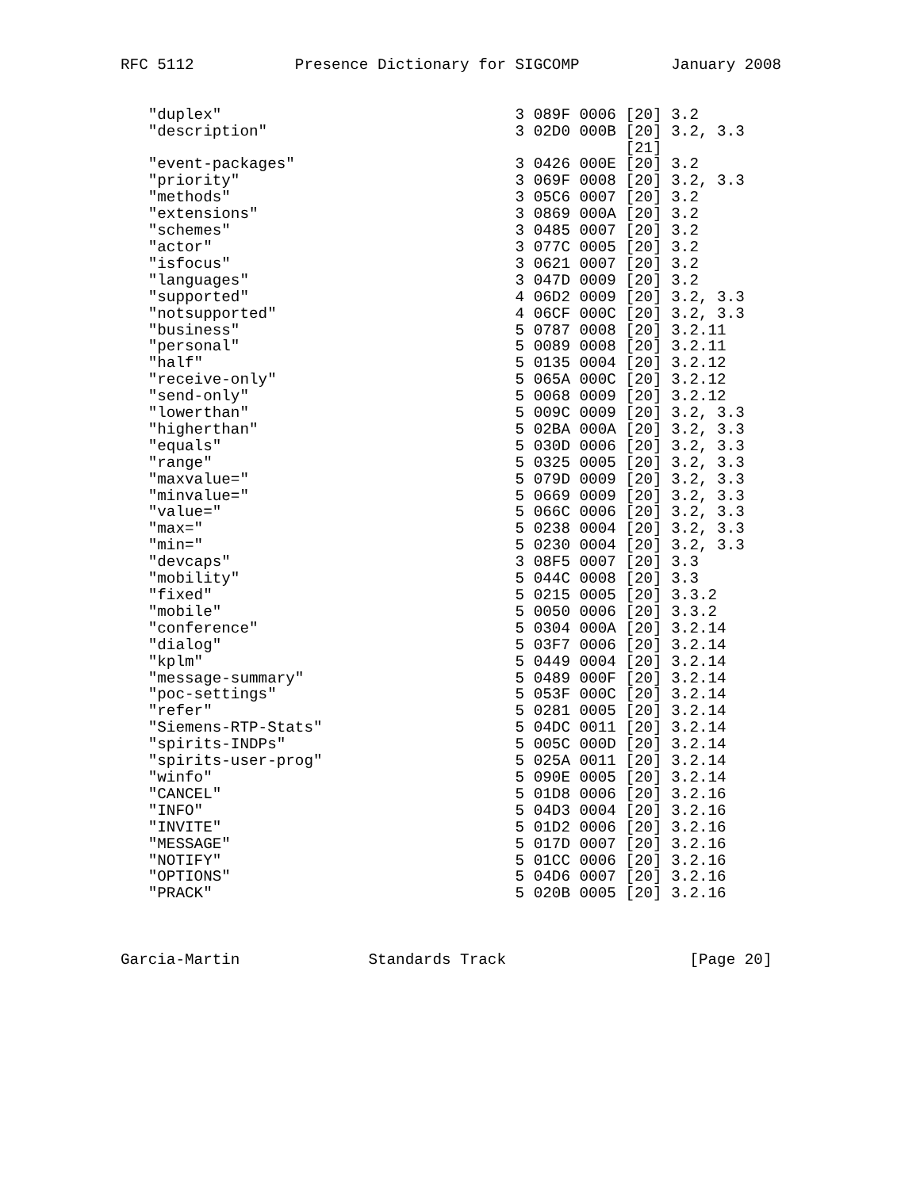RFC 5112           Presence Dictionary for SIGCOMP          January 2008


   "duplex"                                3 089F 0006 [20] 3.2
   "description"                           3 02D0 000B [20] 3.2, 3.3
                                                       [21]
   "event-packages"                        3 0426 000E [20] 3.2
   "priority"                              3 069F 0008 [20] 3.2, 3.3
   "methods"                               3 05C6 0007 [20] 3.2
   "extensions"                            3 0869 000A [20] 3.2
   "schemes"                               3 0485 0007 [20] 3.2
   "actor"                                 3 077C 0005 [20] 3.2
   "isfocus"                               3 0621 0007 [20] 3.2
   "languages"                             3 047D 0009 [20] 3.2
   "supported"                             4 06D2 0009 [20] 3.2, 3.3
   "notsupported"                          4 06CF 000C [20] 3.2, 3.3
   "business"                              5 0787 0008 [20] 3.2.11
   "personal"                              5 0089 0008 [20] 3.2.11
   "half"                                  5 0135 0004 [20] 3.2.12
   "receive-only"                          5 065A 000C [20] 3.2.12
   "send-only"                             5 0068 0009 [20] 3.2.12
   "lowerthan"                             5 009C 0009 [20] 3.2, 3.3
   "higherthan"                            5 02BA 000A [20] 3.2, 3.3
   "equals"                                5 030D 0006 [20] 3.2, 3.3
   "range"                                 5 0325 0005 [20] 3.2, 3.3
   "maxvalue="                             5 079D 0009 [20] 3.2, 3.3
   "minvalue="                             5 0669 0009 [20] 3.2, 3.3
   "value="                                5 066C 0006 [20] 3.2, 3.3
   "max="                                  5 0238 0004 [20] 3.2, 3.3
   "min="                                  5 0230 0004 [20] 3.2, 3.3
   "devcaps"                               3 08F5 0007 [20] 3.3
   "mobility"                              5 044C 0008 [20] 3.3
   "fixed"                                 5 0215 0005 [20] 3.3.2
   "mobile"                                5 0050 0006 [20] 3.3.2
   "conference"                            5 0304 000A [20] 3.2.14
   "dialog"                                5 03F7 0006 [20] 3.2.14
   "kplm"                                  5 0449 0004 [20] 3.2.14
   "message-summary"                       5 0489 000F [20] 3.2.14
   "poc-settings"                          5 053F 000C [20] 3.2.14
   "refer"                                 5 0281 0005 [20] 3.2.14
   "Siemens-RTP-Stats"                     5 04DC 0011 [20] 3.2.14
   "spirits-INDPs"                         5 005C 000D [20] 3.2.14
   "spirits-user-prog"                     5 025A 0011 [20] 3.2.14
   "winfo"                                 5 090E 0005 [20] 3.2.14
   "CANCEL"                                5 01D8 0006 [20] 3.2.16
   "INFO"                                  5 04D3 0004 [20] 3.2.16
   "INVITE"                                5 01D2 0006 [20] 3.2.16
   "MESSAGE"                               5 017D 0007 [20] 3.2.16
   "NOTIFY"                                5 01CC 0006 [20] 3.2.16
   "OPTIONS"                               5 04D6 0007 [20] 3.2.16
   "PRACK"                                 5 020B 0005 [20] 3.2.16



Garcia-Martin              Standards Track                    [Page 20]